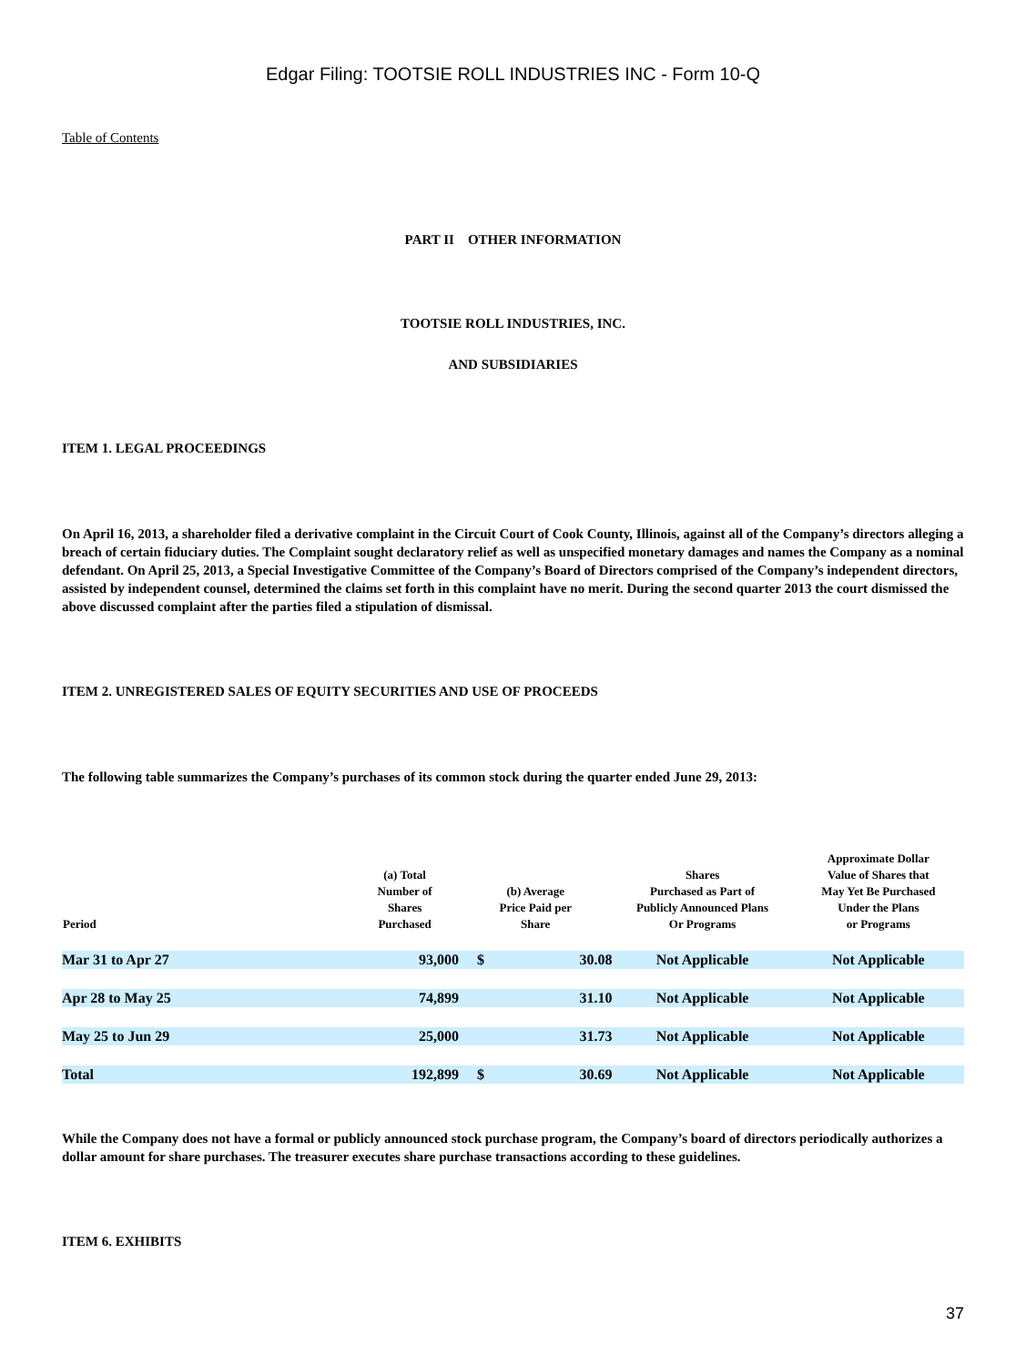Edgar Filing: TOOTSIE ROLL INDUSTRIES INC - Form 10-Q
Table of Contents
PART II OTHER INFORMATION
TOOTSIE ROLL INDUSTRIES, INC.
AND SUBSIDIARIES
ITEM 1. LEGAL PROCEEDINGS
On April 16, 2013, a shareholder filed a derivative complaint in the Circuit Court of Cook County, Illinois, against all of the Company’s directors alleging a breach of certain fiduciary duties. The Complaint sought declaratory relief as well as unspecified monetary damages and names the Company as a nominal defendant. On April 25, 2013, a Special Investigative Committee of the Company’s Board of Directors comprised of the Company’s independent directors, assisted by independent counsel, determined the claims set forth in this complaint have no merit. During the second quarter 2013 the court dismissed the above discussed complaint after the parties filed a stipulation of dismissal.
ITEM 2. UNREGISTERED SALES OF EQUITY SECURITIES AND USE OF PROCEEDS
The following table summarizes the Company’s purchases of its common stock during the quarter ended June 29, 2013:
| Period | (a) Total Number of Shares Purchased | (b) Average Price Paid per Share | | Shares Purchased as Part of Publicly Announced Plans Or Programs | Approximate Dollar Value of Shares that May Yet Be Purchased Under the Plans or Programs |
| --- | --- | --- | --- | --- | --- |
| Mar 31 to Apr 27 | 93,000 | $ | 30.08 | Not Applicable | Not Applicable |
| Apr 28 to May 25 | 74,899 | | 31.10 | Not Applicable | Not Applicable |
| May 25 to Jun 29 | 25,000 | | 31.73 | Not Applicable | Not Applicable |
| Total | 192,899 | $ | 30.69 | Not Applicable | Not Applicable |
While the Company does not have a formal or publicly announced stock purchase program, the Company’s board of directors periodically authorizes a dollar amount for share purchases. The treasurer executes share purchase transactions according to these guidelines.
ITEM 6. EXHIBITS
37